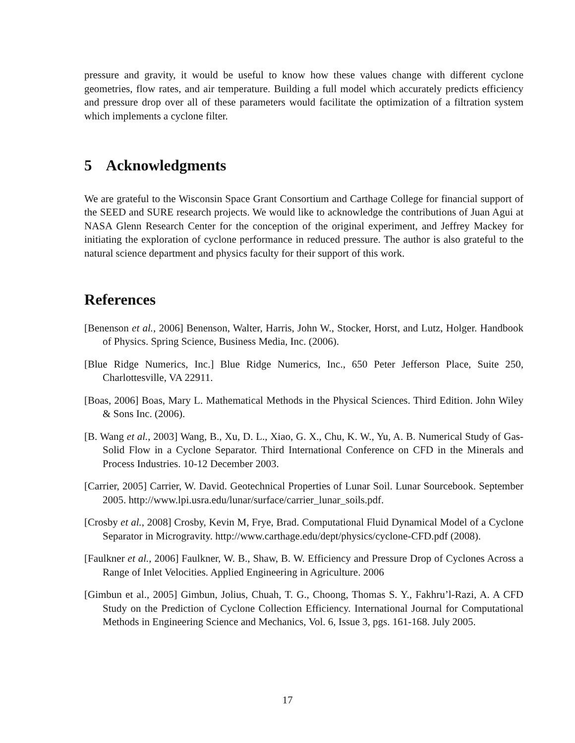pressure and gravity, it would be useful to know how these values change with different cyclone geometries, flow rates, and air temperature. Building a full model which accurately predicts efficiency and pressure drop over all of these parameters would facilitate the optimization of a filtration system which implements a cyclone filter.
5 Acknowledgments
We are grateful to the Wisconsin Space Grant Consortium and Carthage College for financial support of the SEED and SURE research projects. We would like to acknowledge the contributions of Juan Agui at NASA Glenn Research Center for the conception of the original experiment, and Jeffrey Mackey for initiating the exploration of cyclone performance in reduced pressure. The author is also grateful to the natural science department and physics faculty for their support of this work.
References
[Benenson et al., 2006] Benenson, Walter, Harris, John W., Stocker, Horst, and Lutz, Holger. Handbook of Physics. Spring Science, Business Media, Inc. (2006).
[Blue Ridge Numerics, Inc.] Blue Ridge Numerics, Inc., 650 Peter Jefferson Place, Suite 250, Charlottesville, VA 22911.
[Boas, 2006] Boas, Mary L. Mathematical Methods in the Physical Sciences. Third Edition. John Wiley & Sons Inc. (2006).
[B. Wang et al., 2003] Wang, B., Xu, D. L., Xiao, G. X., Chu, K. W., Yu, A. B. Numerical Study of Gas-Solid Flow in a Cyclone Separator. Third International Conference on CFD in the Minerals and Process Industries. 10-12 December 2003.
[Carrier, 2005] Carrier, W. David. Geotechnical Properties of Lunar Soil. Lunar Sourcebook. September 2005. http://www.lpi.usra.edu/lunar/surface/carrier_lunar_soils.pdf.
[Crosby et al., 2008] Crosby, Kevin M, Frye, Brad. Computational Fluid Dynamical Model of a Cyclone Separator in Microgravity. http://www.carthage.edu/dept/physics/cyclone-CFD.pdf (2008).
[Faulkner et al., 2006] Faulkner, W. B., Shaw, B. W. Efficiency and Pressure Drop of Cyclones Across a Range of Inlet Velocities. Applied Engineering in Agriculture. 2006
[Gimbun et al., 2005] Gimbun, Jolius, Chuah, T. G., Choong, Thomas S. Y., Fakhru’l-Razi, A. A CFD Study on the Prediction of Cyclone Collection Efficiency. International Journal for Computational Methods in Engineering Science and Mechanics, Vol. 6, Issue 3, pgs. 161-168. July 2005.
17